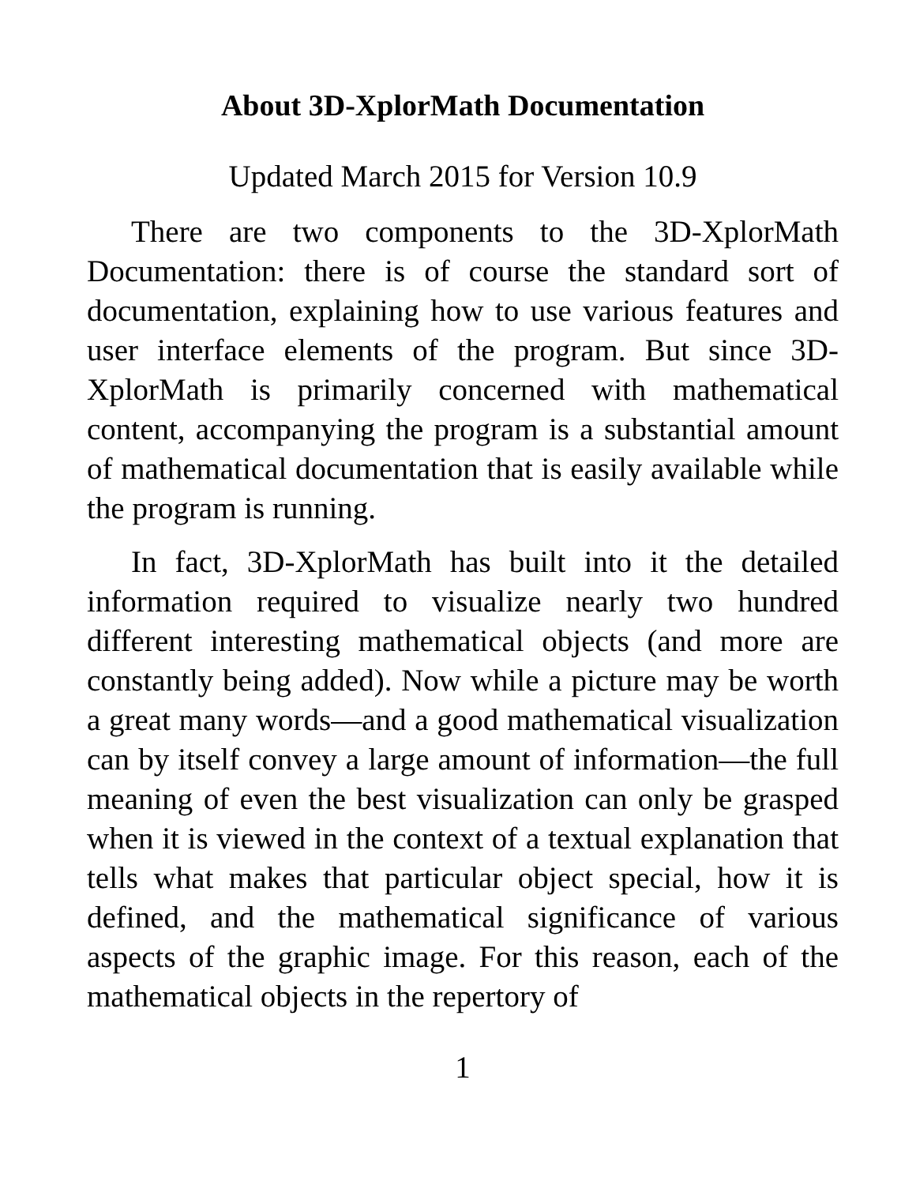About 3D-XplorMath Documentation
Updated March 2015 for Version 10.9
There are two components to the 3D-XplorMath Documentation: there is of course the standard sort of documentation, explaining how to use various features and user interface elements of the program. But since 3D-XplorMath is primarily concerned with mathematical content, accompanying the program is a substantial amount of mathematical documentation that is easily available while the program is running.
In fact, 3D-XplorMath has built into it the detailed information required to visualize nearly two hundred different interesting mathematical objects (and more are constantly being added). Now while a picture may be worth a great many words—and a good mathematical visualization can by itself convey a large amount of information—the full meaning of even the best visualization can only be grasped when it is viewed in the context of a textual explanation that tells what makes that particular object special, how it is defined, and the mathematical significance of various aspects of the graphic image. For this reason, each of the mathematical objects in the repertory of
1